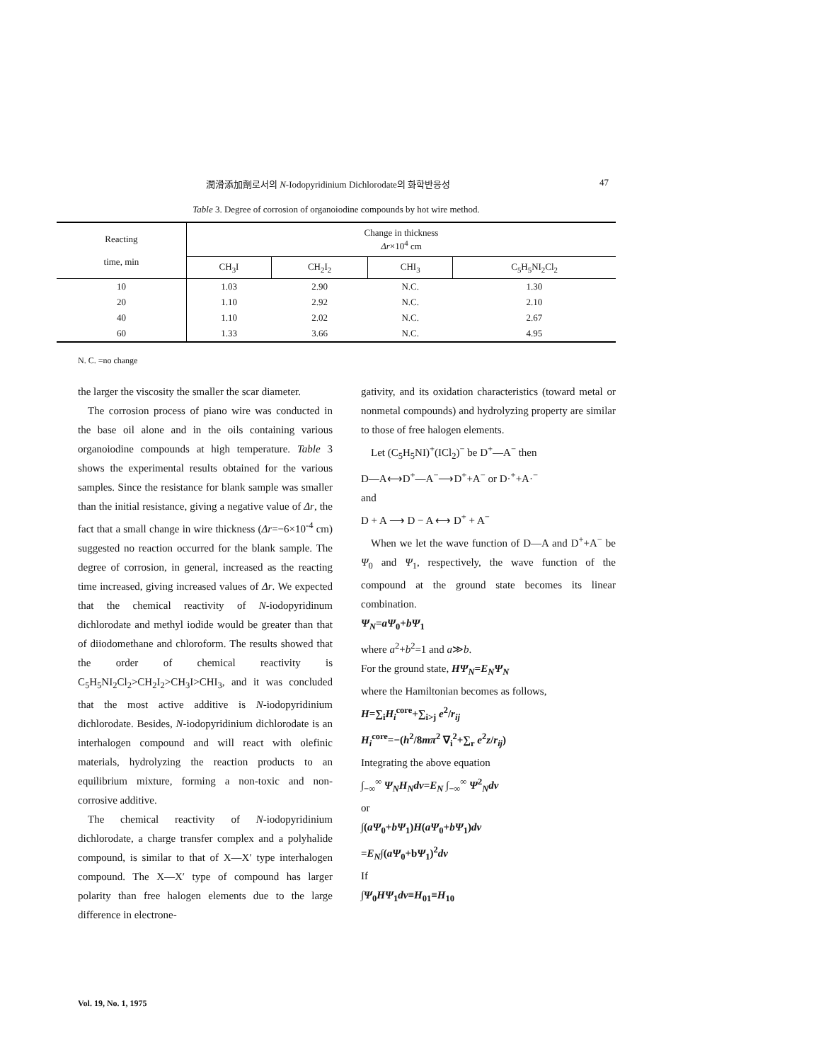潤滑添加劑로서의 N-Iodopyridinium Dichlorodate의 화학반응성 47
Table 3. Degree of corrosion of organoiodine compounds by hot wire method.
| Reacting time, min | Change in thickness Δr ×10<sup>4</sup> cm | | | |
| --- | --- | --- | --- | --- |
| | CH<sub>3</sub>I | CH<sub>2</sub>I<sub>2</sub> | CHI<sub>3</sub> | C<sub>5</sub>H<sub>5</sub>NI<sub>2</sub>Cl<sub>2</sub> |
| 10 | 1.03 | 2.90 | N.C. | 1.30 |
| 20 | 1.10 | 2.92 | N.C. | 2.10 |
| 40 | 1.10 | 2.02 | N.C. | 2.67 |
| 60 | 1.33 | 3.66 | N.C. | 4.95 |
N. C. =no change
the larger the viscosity the smaller the scar diameter.
The corrosion process of piano wire was conducted in the base oil alone and in the oils containing various organoiodine compounds at high temperature. Table 3 shows the experimental results obtained for the various samples. Since the resistance for blank sample was smaller than the initial resistance, giving a negative value of Δr, the fact that a small change in wire thickness (Δr=−6×10<sup>-4</sup> cm) suggested no reaction occurred for the blank sample. The degree of corrosion, in general, increased as the reacting time increased, giving increased values of Δr. We expected that the chemical reactivity of N-iodopyridinum dichlorodate and methyl iodide would be greater than that of diiodomethane and chloroform. The results showed that the order of chemical reactivity is C<sub>5</sub>H<sub>5</sub>NI<sub>2</sub>Cl<sub>2</sub>>CH<sub>2</sub>I<sub>2</sub>>CH<sub>3</sub>I>CHI<sub>3</sub>, and it was concluded that the most active additive is N-iodopyridinium dichlorodate. Besides, N-iodopyridinium dichlorodate is an interhalogen compound and will react with olefinic materials, hydrolyzing the reaction products to an equilibrium mixture, forming a non-toxic and non-corrosive additive.
The chemical reactivity of N-iodopyridinium dichlorodate, a charge transfer complex and a polyhalide compound, is similar to that of X—X′ type interhalogen compound. The X—X′ type of compound has larger polarity than free halogen elements due to the large difference in electrone-
gativity, and its oxidation characteristics (toward metal or nonmetal compounds) and hydrolyzing property are similar to those of free halogen elements.
Let (C<sub>5</sub>H<sub>5</sub>NI)<sup>+</sup>(ICl<sub>2</sub>)<sup>−</sup> be D<sup>+</sup>—A<sup>−</sup> then
D—A⟷D<sup>+</sup>—A<sup>−</sup>⟶D<sup>+</sup>+A<sup>−</sup> or D·<sup>+</sup>+A·<sup>−</sup>
and
D + A ⟶ D − A ⟷ D<sup>+</sup> + A<sup>−</sup>
When we let the wave function of D—A and D<sup>+</sup>+A<sup>−</sup> be Ψ<sub>0</sub> and Ψ<sub>1</sub>, respectively, the wave function of the compound at the ground state becomes its linear combination.
Ψ<sub>N</sub>=aΨ<sub>0</sub>+bΨ<sub>1</sub>
where a<sup>2</sup>+b<sup>2</sup>=1 and a≫b.
For the ground state, HΨ<sub>N</sub>=E<sub>N</sub>Ψ<sub>N</sub>
where the Hamiltonian becomes as follows,
H=∑<sub>i</sub>H<sub>i</sub><sup>core</sup>+∑<sub>i>j</sub> e<sup>2</sup>/r<sub>ij</sub>
H<sub>i</sub><sup>core</sup>=−(h<sup>2</sup>/8mπ<sup>2</sup> ∇<sub>i</sub><sup>2</sup>+∑<sub>r</sub> e<sup>2</sup>z/r<sub>ij</sub>)
Integrating the above equation
∫<sub>−∞</sub><sup>∞</sup> Ψ<sub>N</sub>H<sub>N</sub>dv=E<sub>N</sub> ∫<sub>−∞</sub><sup>∞</sup> Ψ<sup>2</sup><sub>N</sub>dv
or
∫(aΨ<sub>0</sub>+bΨ<sub>1</sub>)H(aΨ<sub>0</sub>+bΨ<sub>1</sub>)dv
=E<sub>N</sub>∫(aΨ<sub>0</sub>+bΨ<sub>1</sub>)<sup>2</sup>dv
If
∫Ψ<sub>0</sub>HΨ<sub>1</sub>dv≡H<sub>01</sub>≡H<sub>10</sub>
Vol. 19, No. 1, 1975